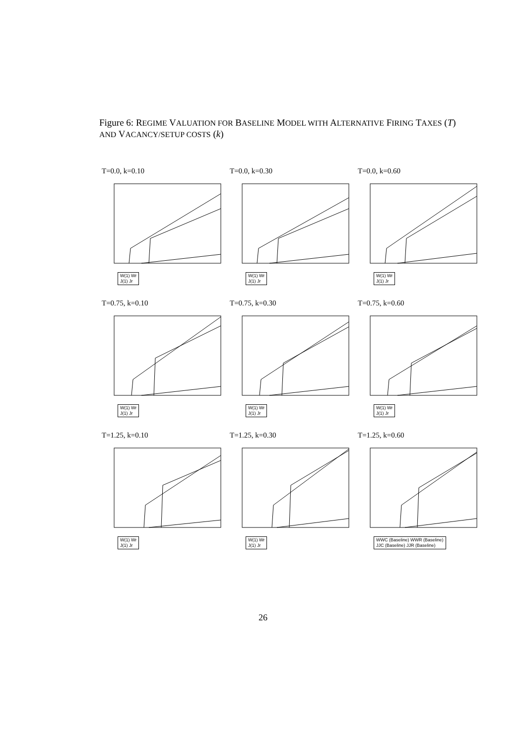Figure 6: REGIME VALUATION FOR BASELINE MODEL WITH ALTERNATIVE FIRING TAXES (T) AND VACANCY/SETUP COSTS (k)
T=0.0, k=0.10
W(1) Wr
J(1) Jr
T=0.0, k=0.30
W(1) Wr
J(1) Jr
T=0.0, k=0.60
W(1) Wr
J(1) Jr
T=0.75, k=0.10
W(1) Wr
J(1) Jr
T=0.75, k=0.30
W(1) Wr
J(1) Jr
T=0.75, k=0.60
W(1) Wr
J(1) Jr
T=1.25, k=0.10
W(1) Wr
J(1) Jr
T=1.25, k=0.30
W(1) Wr
J(1) Jr
T=1.25, k=0.60
WWC (Baseline) WWR (Baseline)
JJC (Baseline) JJR (Baseline)
26